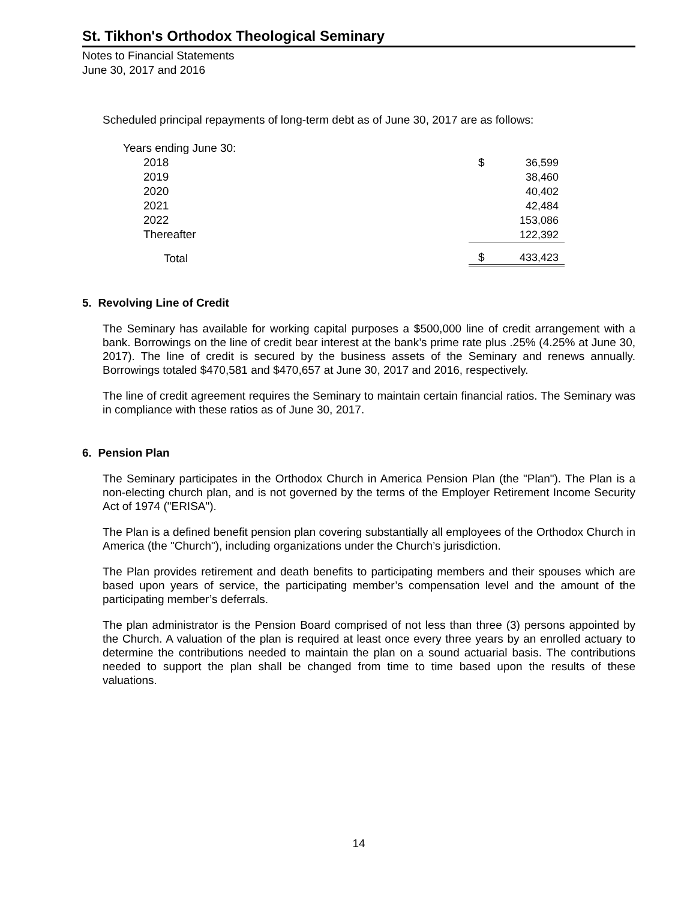St. Tikhon's Orthodox Theological Seminary
Notes to Financial Statements
June 30, 2017 and 2016
Scheduled principal repayments of long-term debt as of June 30, 2017 are as follows:
| Years ending June 30: | | |
| 2018 | $ | 36,599 |
| 2019 | | 38,460 |
| 2020 | | 40,402 |
| 2021 | | 42,484 |
| 2022 | | 153,086 |
| Thereafter | | 122,392 |
| Total | $ | 433,423 |
5. Revolving Line of Credit
The Seminary has available for working capital purposes a $500,000 line of credit arrangement with a bank. Borrowings on the line of credit bear interest at the bank’s prime rate plus .25% (4.25% at June 30, 2017). The line of credit is secured by the business assets of the Seminary and renews annually. Borrowings totaled $470,581 and $470,657 at June 30, 2017 and 2016, respectively.
The line of credit agreement requires the Seminary to maintain certain financial ratios. The Seminary was in compliance with these ratios as of June 30, 2017.
6. Pension Plan
The Seminary participates in the Orthodox Church in America Pension Plan (the "Plan"). The Plan is a non-electing church plan, and is not governed by the terms of the Employer Retirement Income Security Act of 1974 ("ERISA").
The Plan is a defined benefit pension plan covering substantially all employees of the Orthodox Church in America (the "Church"), including organizations under the Church’s jurisdiction.
The Plan provides retirement and death benefits to participating members and their spouses which are based upon years of service, the participating member’s compensation level and the amount of the participating member’s deferrals.
The plan administrator is the Pension Board comprised of not less than three (3) persons appointed by the Church. A valuation of the plan is required at least once every three years by an enrolled actuary to determine the contributions needed to maintain the plan on a sound actuarial basis. The contributions needed to support the plan shall be changed from time to time based upon the results of these valuations.
14